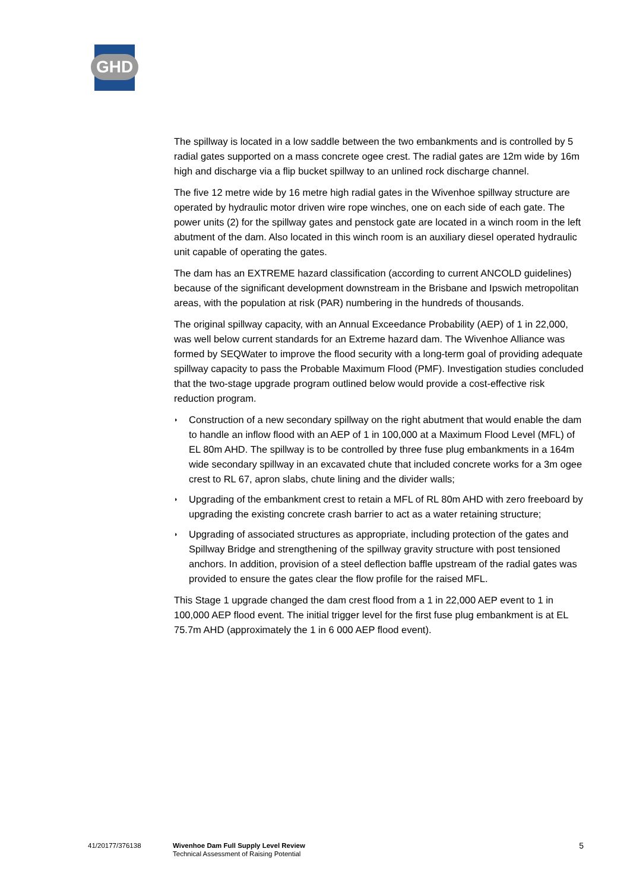GHD
The spillway is located in a low saddle between the two embankments and is controlled by 5 radial gates supported on a mass concrete ogee crest. The radial gates are 12m wide by 16m high and discharge via a flip bucket spillway to an unlined rock discharge channel.
The five 12 metre wide by 16 metre high radial gates in the Wivenhoe spillway structure are operated by hydraulic motor driven wire rope winches, one on each side of each gate. The power units (2) for the spillway gates and penstock gate are located in a winch room in the left abutment of the dam. Also located in this winch room is an auxiliary diesel operated hydraulic unit capable of operating the gates.
The dam has an EXTREME hazard classification (according to current ANCOLD guidelines) because of the significant development downstream in the Brisbane and Ipswich metropolitan areas, with the population at risk (PAR) numbering in the hundreds of thousands.
The original spillway capacity, with an Annual Exceedance Probability (AEP) of 1 in 22,000, was well below current standards for an Extreme hazard dam. The Wivenhoe Alliance was formed by SEQWater to improve the flood security with a long-term goal of providing adequate spillway capacity to pass the Probable Maximum Flood (PMF). Investigation studies concluded that the two-stage upgrade program outlined below would provide a cost-effective risk reduction program.
◗ Construction of a new secondary spillway on the right abutment that would enable the dam to handle an inflow flood with an AEP of 1 in 100,000 at a Maximum Flood Level (MFL) of EL 80m AHD. The spillway is to be controlled by three fuse plug embankments in a 164m wide secondary spillway in an excavated chute that included concrete works for a 3m ogee crest to RL 67, apron slabs, chute lining and the divider walls;
◗ Upgrading of the embankment crest to retain a MFL of RL 80m AHD with zero freeboard by upgrading the existing concrete crash barrier to act as a water retaining structure;
◗ Upgrading of associated structures as appropriate, including protection of the gates and Spillway Bridge and strengthening of the spillway gravity structure with post tensioned anchors. In addition, provision of a steel deflection baffle upstream of the radial gates was provided to ensure the gates clear the flow profile for the raised MFL.
This Stage 1 upgrade changed the dam crest flood from a 1 in 22,000 AEP event to 1 in 100,000 AEP flood event. The initial trigger level for the first fuse plug embankment is at EL 75.7m AHD (approximately the 1 in 6 000 AEP flood event).
41/20177/376138 Wivenhoe Dam Full Supply Level Review
Technical Assessment of Raising Potential
5